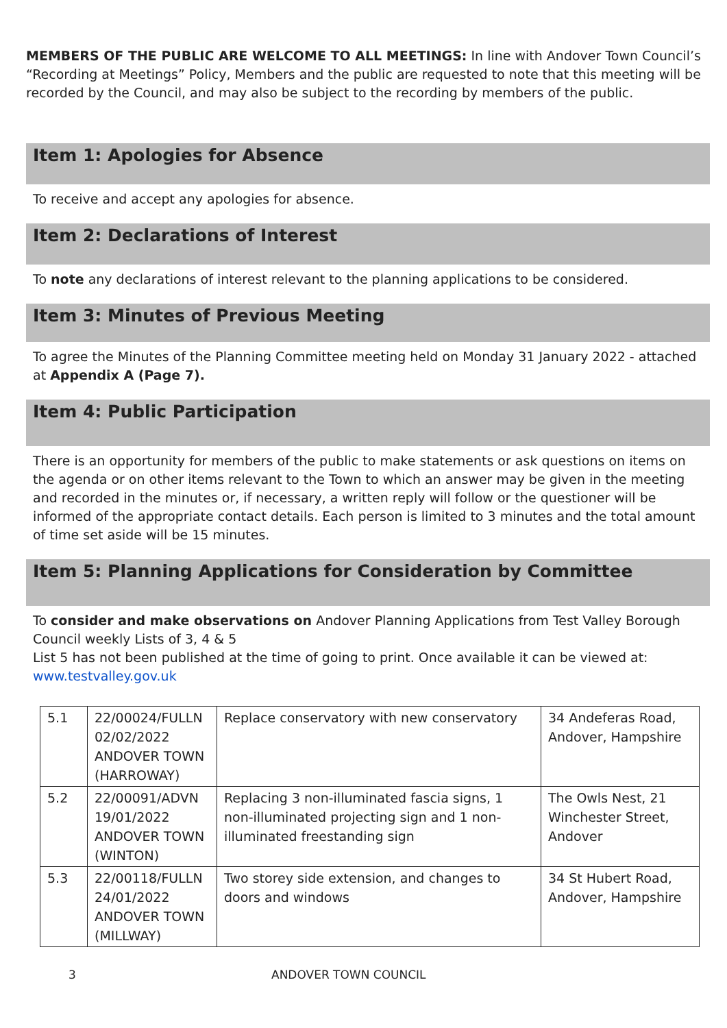MEMBERS OF THE PUBLIC ARE WELCOME TO ALL MEETINGS: In line with Andover Town Council’s “Recording at Meetings” Policy, Members and the public are requested to note that this meeting will be recorded by the Council, and may also be subject to the recording by members of the public.
Item 1: Apologies for Absence
To receive and accept any apologies for absence.
Item 2: Declarations of Interest
To note any declarations of interest relevant to the planning applications to be considered.
Item 3: Minutes of Previous Meeting
To agree the Minutes of the Planning Committee meeting held on Monday 31 January 2022 - attached at Appendix A (Page 7).
Item 4: Public Participation
There is an opportunity for members of the public to make statements or ask questions on items on the agenda or on other items relevant to the Town to which an answer may be given in the meeting and recorded in the minutes or, if necessary, a written reply will follow or the questioner will be informed of the appropriate contact details. Each person is limited to 3 minutes and the total amount of time set aside will be 15 minutes.
Item 5: Planning Applications for Consideration by Committee
To consider and make observations on Andover Planning Applications from Test Valley Borough Council weekly Lists of 3, 4 & 5
List 5 has not been published at the time of going to print. Once available it can be viewed at: www.testvalley.gov.uk
| 5.1 | 22/00024/FULLN 02/02/2022 ANDOVER TOWN (HARROWAY) | Replace conservatory with new conservatory | 34 Andeferas Road, Andover, Hampshire |
| 5.2 | 22/00091/ADVN 19/01/2022 ANDOVER TOWN (WINTON) | Replacing 3 non-illuminated fascia signs, 1 non-illuminated projecting sign and 1 non-illuminated freestanding sign | The Owls Nest, 21 Winchester Street, Andover |
| 5.3 | 22/00118/FULLN 24/01/2022 ANDOVER TOWN (MILLWAY) | Two storey side extension, and changes to doors and windows | 34 St Hubert Road, Andover, Hampshire |
3 ANDOVER TOWN COUNCIL